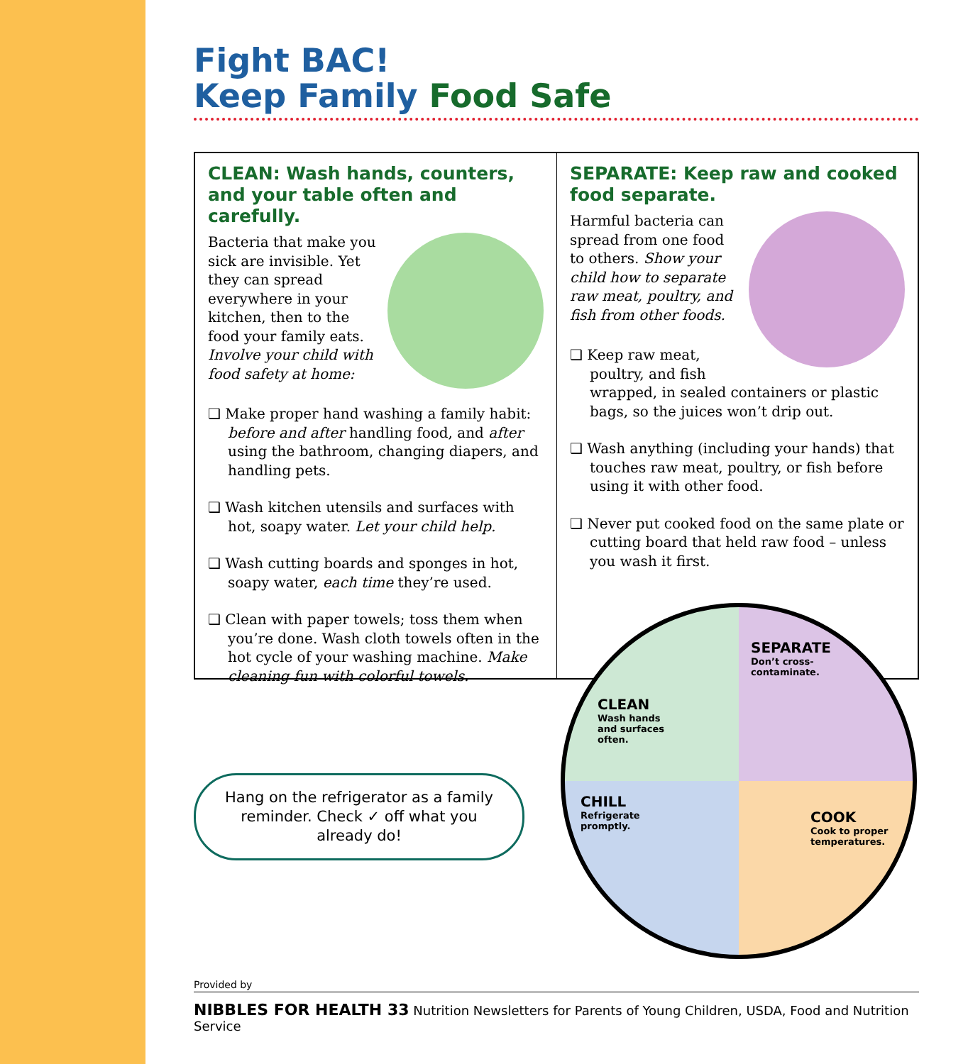Fight BAC!
Keep Family Food Safe
CLEAN: Wash hands, counters, and your table often and carefully.
Bacteria that make you sick are invisible. Yet they can spread everywhere in your kitchen, then to the food your family eats. Involve your child with food safety at home:
❑ Make proper hand washing a family habit: before and after handling food, and after using the bathroom, changing diapers, and handling pets.
❑ Wash kitchen utensils and surfaces with hot, soapy water. Let your child help.
❑ Wash cutting boards and sponges in hot, soapy water, each time they’re used.
❑ Clean with paper towels; toss them when you’re done. Wash cloth towels often in the hot cycle of your washing machine. Make cleaning fun with colorful towels.
SEPARATE: Keep raw and cooked food separate.
Harmful bacteria can spread from one food to others. Show your child how to separate raw meat, poultry, and fish from other foods.
❑ Keep raw meat, poultry, and fish wrapped, in sealed containers or plastic bags, so the juices won’t drip out.
❑ Wash anything (including your hands) that touches raw meat, poultry, or fish before using it with other food.
❑ Never put cooked food on the same plate or cutting board that held raw food – unless you wash it first.
Hang on the refrigerator as a family
reminder. Check ✓ off what you
already do!
SEPARATE
Don’t cross-
contaminate.
CLEAN
Wash hands
and surfaces
often.
CHILL
Refrigerate
promptly.
COOK
Cook to proper
temperatures.
Provided by
NIBBLES FOR HEALTH 33 Nutrition Newsletters for Parents of Young Children, USDA, Food and Nutrition Service